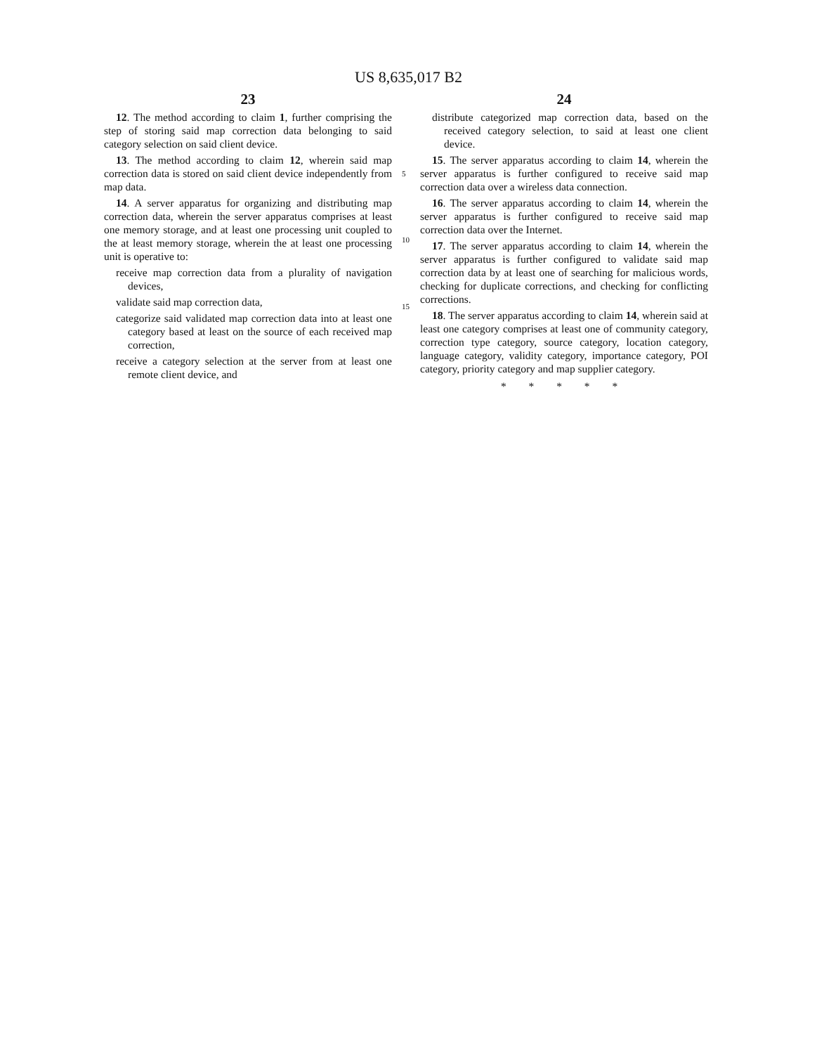US 8,635,017 B2
23
12. The method according to claim 1, further comprising the step of storing said map correction data belonging to said category selection on said client device.
13. The method according to claim 12, wherein said map correction data is stored on said client device independently from map data.
14. A server apparatus for organizing and distributing map correction data, wherein the server apparatus comprises at least one memory storage, and at least one processing unit coupled to the at least memory storage, wherein the at least one processing unit is operative to:
receive map correction data from a plurality of navigation devices,
validate said map correction data,
categorize said validated map correction data into at least one category based at least on the source of each received map correction,
receive a category selection at the server from at least one remote client device, and
5
10
15
24
distribute categorized map correction data, based on the received category selection, to said at least one client device.
15. The server apparatus according to claim 14, wherein the server apparatus is further configured to receive said map correction data over a wireless data connection.
16. The server apparatus according to claim 14, wherein the server apparatus is further configured to receive said map correction data over the Internet.
17. The server apparatus according to claim 14, wherein the server apparatus is further configured to validate said map correction data by at least one of searching for malicious words, checking for duplicate corrections, and checking for conflicting corrections.
18. The server apparatus according to claim 14, wherein said at least one category comprises at least one of community category, correction type category, source category, location category, language category, validity category, importance category, POI category, priority category and map supplier category.
* * * * *